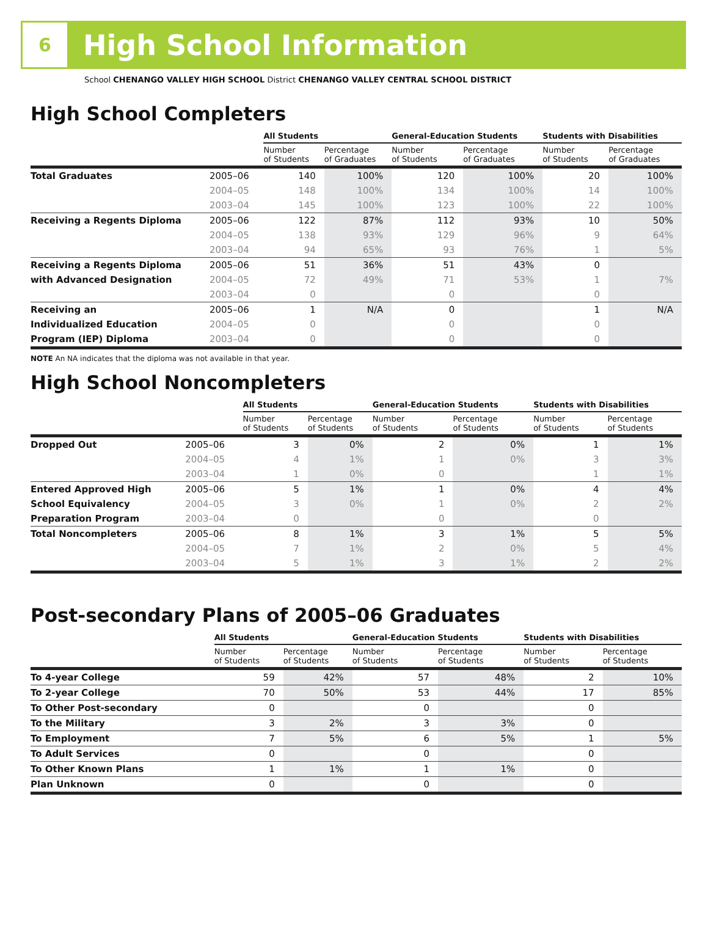6
High School Information
School CHENANGO VALLEY HIGH SCHOOL District CHENANGO VALLEY CENTRAL SCHOOL DISTRICT
High School Completers
| | | All Students | | General-Education Students | | Students with Disabilities | |
| --- | --- | --- | --- | --- | --- | --- | --- |
| | | Number of Students | Percentage of Graduates | Number of Students | Percentage of Graduates | Number of Students | Percentage of Graduates |
| Total Graduates | 2005–06 | 140 | 100% | 120 | 100% | 20 | 100% |
| | 2004–05 | 148 | 100% | 134 | 100% | 14 | 100% |
| | 2003–04 | 145 | 100% | 123 | 100% | 22 | 100% |
| Receiving a Regents Diploma | 2005–06 | 122 | 87% | 112 | 93% | 10 | 50% |
| | 2004–05 | 138 | 93% | 129 | 96% | 9 | 64% |
| | 2003–04 | 94 | 65% | 93 | 76% | 1 | 5% |
| Receiving a Regents Diploma | 2005–06 | 51 | 36% | 51 | 43% | 0 | |
| with Advanced Designation | 2004–05 | 72 | 49% | 71 | 53% | 1 | 7% |
| | 2003–04 | 0 | | 0 | | 0 | |
| Receiving an | 2005–06 | 1 | N/A | 0 | | 1 | N/A |
| Individualized Education | 2004–05 | 0 | | 0 | | 0 | |
| Program (IEP) Diploma | 2003–04 | 0 | | 0 | | 0 | |
NOTE An NA indicates that the diploma was not available in that year.
High School Noncompleters
| | | All Students | | General-Education Students | | Students with Disabilities | |
| --- | --- | --- | --- | --- | --- | --- | --- |
| | | Number of Students | Percentage of Students | Number of Students | Percentage of Students | Number of Students | Percentage of Students |
| Dropped Out | 2005–06 | 3 | 0% | 2 | 0% | 1 | 1% |
| | 2004–05 | 4 | 1% | 1 | 0% | 3 | 3% |
| | 2003–04 | 1 | 0% | 0 | | 1 | 1% |
| Entered Approved High | 2005–06 | 5 | 1% | 1 | 0% | 4 | 4% |
| School Equivalency | 2004–05 | 3 | 0% | 1 | 0% | 2 | 2% |
| Preparation Program | 2003–04 | 0 | | 0 | | 0 | |
| Total Noncompleters | 2005–06 | 8 | 1% | 3 | 1% | 5 | 5% |
| | 2004–05 | 7 | 1% | 2 | 0% | 5 | 4% |
| | 2003–04 | 5 | 1% | 3 | 1% | 2 | 2% |
Post-secondary Plans of 2005–06 Graduates
| | | All Students | | General-Education Students | | Students with Disabilities | |
| --- | --- | --- | --- | --- | --- | --- | --- |
| | | Number of Students | Percentage of Students | Number of Students | Percentage of Students | Number of Students | Percentage of Students |
| To 4-year College | | 59 | 42% | 57 | 48% | 2 | 10% |
| To 2-year College | | 70 | 50% | 53 | 44% | 17 | 85% |
| To Other Post-secondary | | 0 | | 0 | | 0 | |
| To the Military | | 3 | 2% | 3 | 3% | 0 | |
| To Employment | | 7 | 5% | 6 | 5% | 1 | 5% |
| To Adult Services | | 0 | | 0 | | 0 | |
| To Other Known Plans | | 1 | 1% | 1 | 1% | 0 | |
| Plan Unknown | | 0 | | 0 | | 0 | |